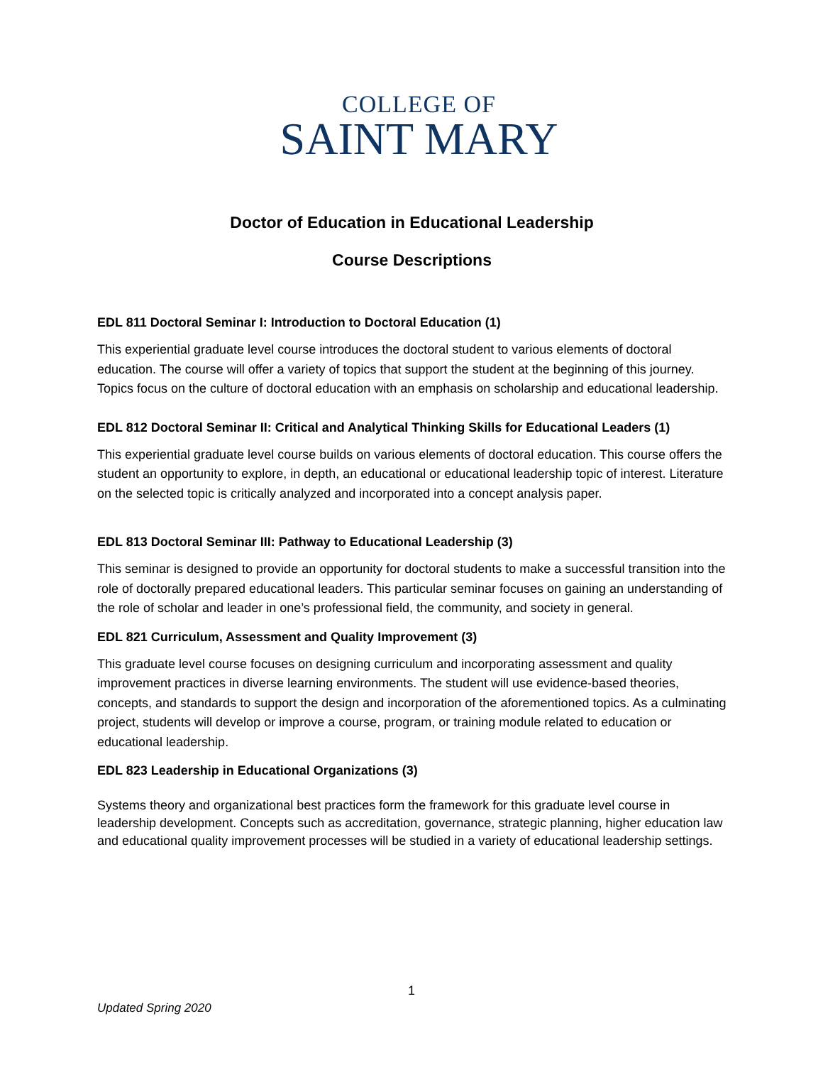COLLEGE OF
SAINT MARY
Doctor of Education in Educational Leadership
Course Descriptions
EDL 811 Doctoral Seminar I: Introduction to Doctoral Education (1)
This experiential graduate level course introduces the doctoral student to various elements of doctoral education. The course will offer a variety of topics that support the student at the beginning of this journey. Topics focus on the culture of doctoral education with an emphasis on scholarship and educational leadership.
EDL 812 Doctoral Seminar II: Critical and Analytical Thinking Skills for Educational Leaders (1)
This experiential graduate level course builds on various elements of doctoral education. This course offers the student an opportunity to explore, in depth, an educational or educational leadership topic of interest. Literature on the selected topic is critically analyzed and incorporated into a concept analysis paper.
EDL 813 Doctoral Seminar III: Pathway to Educational Leadership (3)
This seminar is designed to provide an opportunity for doctoral students to make a successful transition into the role of doctorally prepared educational leaders. This particular seminar focuses on gaining an understanding of the role of scholar and leader in one’s professional field, the community, and society in general.
EDL 821 Curriculum, Assessment and Quality Improvement (3)
This graduate level course focuses on designing curriculum and incorporating assessment and quality improvement practices in diverse learning environments. The student will use evidence-based theories, concepts, and standards to support the design and incorporation of the aforementioned topics. As a culminating project, students will develop or improve a course, program, or training module related to education or educational leadership.
EDL 823 Leadership in Educational Organizations (3)
Systems theory and organizational best practices form the framework for this graduate level course in leadership development. Concepts such as accreditation, governance, strategic planning, higher education law and educational quality improvement processes will be studied in a variety of educational leadership settings.
1
Updated Spring 2020